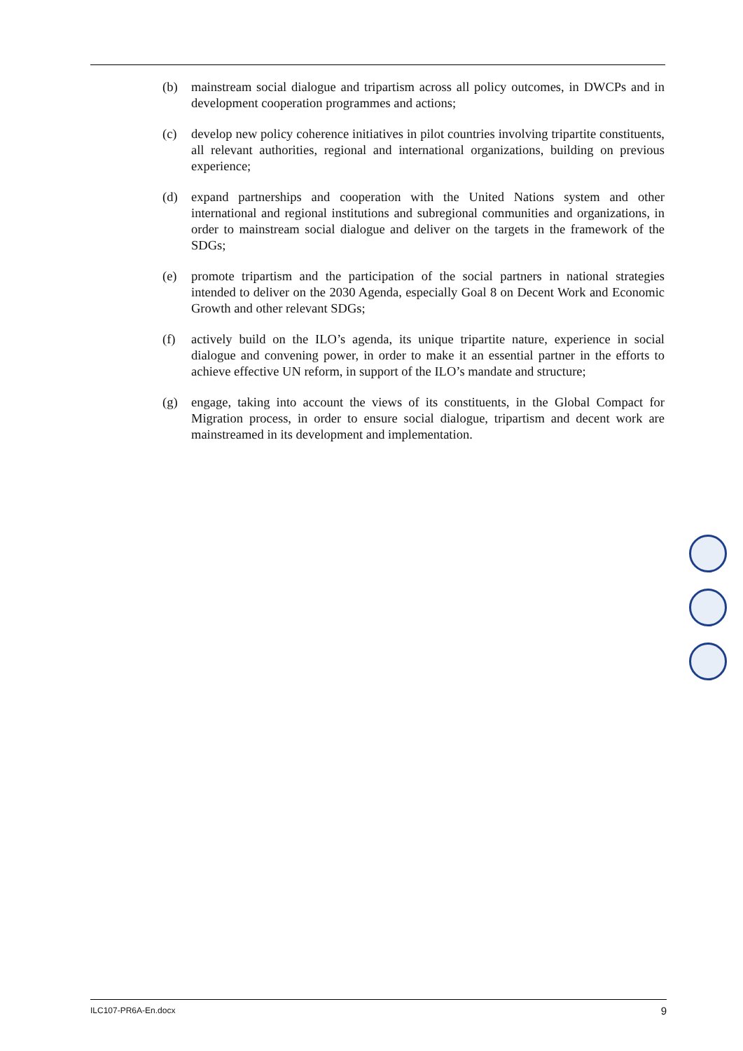(b) mainstream social dialogue and tripartism across all policy outcomes, in DWCPs and in development cooperation programmes and actions;
(c) develop new policy coherence initiatives in pilot countries involving tripartite constituents, all relevant authorities, regional and international organizations, building on previous experience;
(d) expand partnerships and cooperation with the United Nations system and other international and regional institutions and subregional communities and organizations, in order to mainstream social dialogue and deliver on the targets in the framework of the SDGs;
(e) promote tripartism and the participation of the social partners in national strategies intended to deliver on the 2030 Agenda, especially Goal 8 on Decent Work and Economic Growth and other relevant SDGs;
(f) actively build on the ILO’s agenda, its unique tripartite nature, experience in social dialogue and convening power, in order to make it an essential partner in the efforts to achieve effective UN reform, in support of the ILO’s mandate and structure;
(g) engage, taking into account the views of its constituents, in the Global Compact for Migration process, in order to ensure social dialogue, tripartism and decent work are mainstreamed in its development and implementation.
ILC107-PR6A-En.docx 9